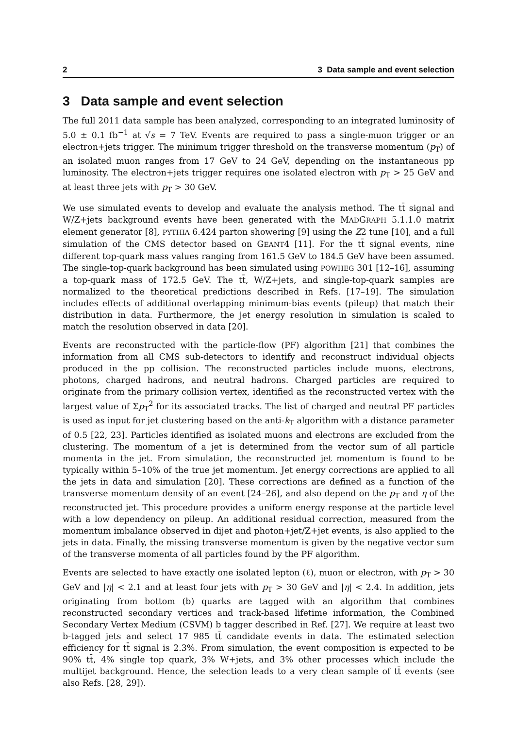2 3 Data sample and event selection
3 Data sample and event selection
The full 2011 data sample has been analyzed, corresponding to an integrated luminosity of 5.0 ± 0.1 fb<sup>−1</sup> at √s = 7 TeV. Events are required to pass a single-muon trigger or an electron+jets trigger. The minimum trigger threshold on the transverse momentum (p<sub>T</sub>) of an isolated muon ranges from 17 GeV to 24 GeV, depending on the instantaneous pp luminosity. The electron+jets trigger requires one isolated electron with p<sub>T</sub> > 25 GeV and at least three jets with p<sub>T</sub> > 30 GeV.
We use simulated events to develop and evaluate the analysis method. The tt̄ signal and W/Z+jets background events have been generated with the MADGRAPH 5.1.1.0 matrix element generator [8], PYTHIA 6.424 parton showering [9] using the Z2 tune [10], and a full simulation of the CMS detector based on GEANT4 [11]. For the tt̄ signal events, nine different top-quark mass values ranging from 161.5 GeV to 184.5 GeV have been assumed. The single-top-quark background has been simulated using POWHEG 301 [12–16], assuming a top-quark mass of 172.5 GeV. The tt̄, W/Z+jets, and single-top-quark samples are normalized to the theoretical predictions described in Refs. [17–19]. The simulation includes effects of additional overlapping minimum-bias events (pileup) that match their distribution in data. Furthermore, the jet energy resolution in simulation is scaled to match the resolution observed in data [20].
Events are reconstructed with the particle-flow (PF) algorithm [21] that combines the information from all CMS sub-detectors to identify and reconstruct individual objects produced in the pp collision. The reconstructed particles include muons, electrons, photons, charged hadrons, and neutral hadrons. Charged particles are required to originate from the primary collision vertex, identified as the reconstructed vertex with the largest value of Σp<sub>T</sub><sup>2</sup> for its associated tracks. The list of charged and neutral PF particles is used as input for jet clustering based on the anti-k<sub>T</sub> algorithm with a distance parameter of 0.5 [22, 23]. Particles identified as isolated muons and electrons are excluded from the clustering. The momentum of a jet is determined from the vector sum of all particle momenta in the jet. From simulation, the reconstructed jet momentum is found to be typically within 5–10% of the true jet momentum. Jet energy corrections are applied to all the jets in data and simulation [20]. These corrections are defined as a function of the transverse momentum density of an event [24–26], and also depend on the p<sub>T</sub> and η of the reconstructed jet. This procedure provides a uniform energy response at the particle level with a low dependency on pileup. An additional residual correction, measured from the momentum imbalance observed in dijet and photon+jet/Z+jet events, is also applied to the jets in data. Finally, the missing transverse momentum is given by the negative vector sum of the transverse momenta of all particles found by the PF algorithm.
Events are selected to have exactly one isolated lepton (ℓ), muon or electron, with p<sub>T</sub> > 30 GeV and |η| < 2.1 and at least four jets with p<sub>T</sub> > 30 GeV and |η| < 2.4. In addition, jets originating from bottom (b) quarks are tagged with an algorithm that combines reconstructed secondary vertices and track-based lifetime information, the Combined Secondary Vertex Medium (CSVM) b tagger described in Ref. [27]. We require at least two b-tagged jets and select 17 985 tt̄ candidate events in data. The estimated selection efficiency for tt̄ signal is 2.3%. From simulation, the event composition is expected to be 90% tt̄, 4% single top quark, 3% W+jets, and 3% other processes which include the multijet background. Hence, the selection leads to a very clean sample of tt̄ events (see also Refs. [28, 29]).